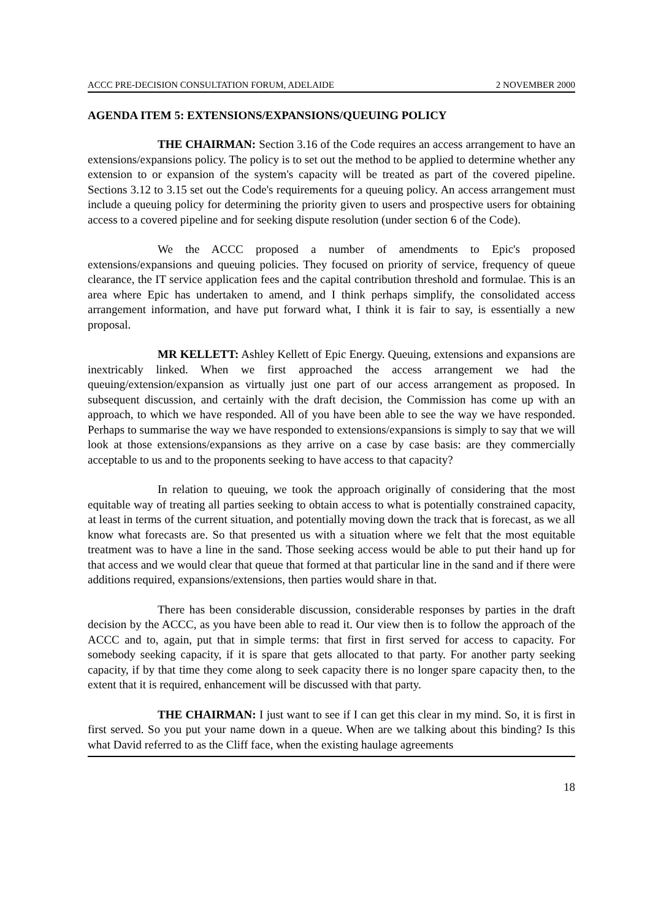ACCC PRE-DECISION CONSULTATION FORUM, ADELAIDE 2 NOVEMBER 2000
AGENDA ITEM 5: EXTENSIONS/EXPANSIONS/QUEUING POLICY
THE CHAIRMAN: Section 3.16 of the Code requires an access arrangement to have an extensions/expansions policy. The policy is to set out the method to be applied to determine whether any extension to or expansion of the system's capacity will be treated as part of the covered pipeline. Sections 3.12 to 3.15 set out the Code's requirements for a queuing policy. An access arrangement must include a queuing policy for determining the priority given to users and prospective users for obtaining access to a covered pipeline and for seeking dispute resolution (under section 6 of the Code).
We the ACCC proposed a number of amendments to Epic's proposed extensions/expansions and queuing policies. They focused on priority of service, frequency of queue clearance, the IT service application fees and the capital contribution threshold and formulae. This is an area where Epic has undertaken to amend, and I think perhaps simplify, the consolidated access arrangement information, and have put forward what, I think it is fair to say, is essentially a new proposal.
MR KELLETT: Ashley Kellett of Epic Energy. Queuing, extensions and expansions are inextricably linked. When we first approached the access arrangement we had the queuing/extension/expansion as virtually just one part of our access arrangement as proposed. In subsequent discussion, and certainly with the draft decision, the Commission has come up with an approach, to which we have responded. All of you have been able to see the way we have responded. Perhaps to summarise the way we have responded to extensions/expansions is simply to say that we will look at those extensions/expansions as they arrive on a case by case basis: are they commercially acceptable to us and to the proponents seeking to have access to that capacity?
In relation to queuing, we took the approach originally of considering that the most equitable way of treating all parties seeking to obtain access to what is potentially constrained capacity, at least in terms of the current situation, and potentially moving down the track that is forecast, as we all know what forecasts are. So that presented us with a situation where we felt that the most equitable treatment was to have a line in the sand. Those seeking access would be able to put their hand up for that access and we would clear that queue that formed at that particular line in the sand and if there were additions required, expansions/extensions, then parties would share in that.
There has been considerable discussion, considerable responses by parties in the draft decision by the ACCC, as you have been able to read it. Our view then is to follow the approach of the ACCC and to, again, put that in simple terms: that first in first served for access to capacity. For somebody seeking capacity, if it is spare that gets allocated to that party. For another party seeking capacity, if by that time they come along to seek capacity there is no longer spare capacity then, to the extent that it is required, enhancement will be discussed with that party.
THE CHAIRMAN: I just want to see if I can get this clear in my mind. So, it is first in first served. So you put your name down in a queue. When are we talking about this binding? Is this what David referred to as the Cliff face, when the existing haulage agreements
18